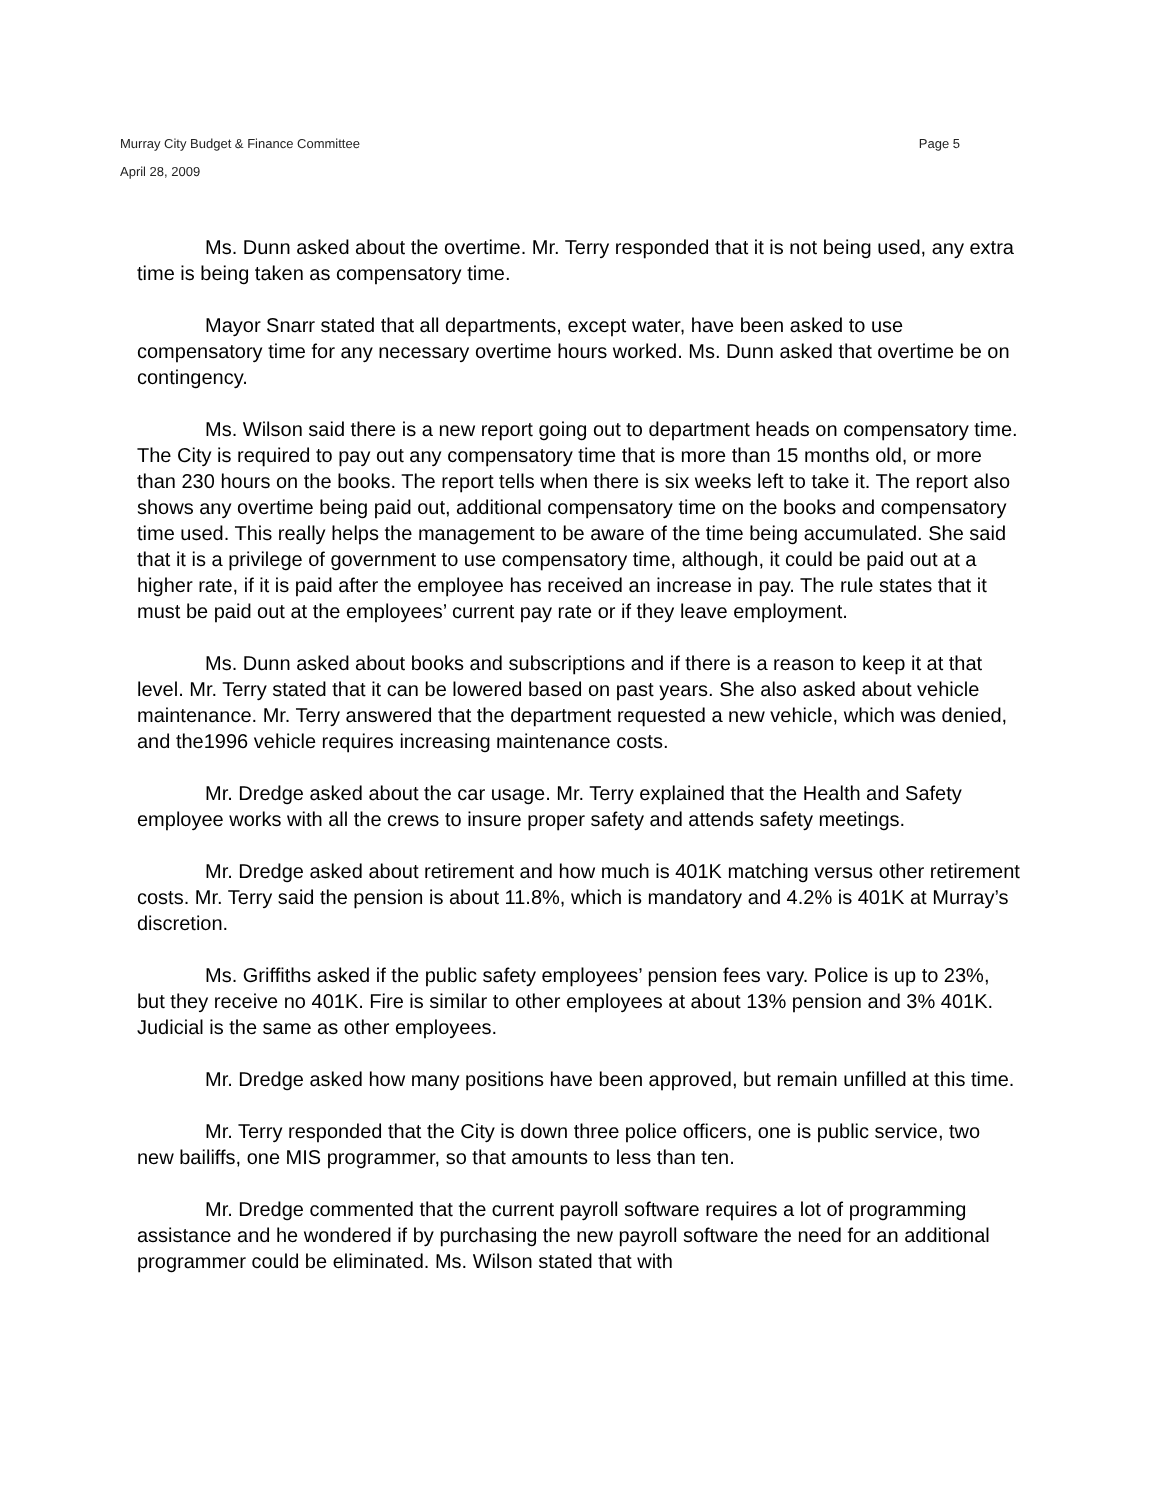Murray City Budget & Finance Committee Page 5
April 28, 2009
Ms. Dunn asked about the overtime. Mr. Terry responded that it is not being used, any extra time is being taken as compensatory time.
Mayor Snarr stated that all departments, except water, have been asked to use compensatory time for any necessary overtime hours worked. Ms. Dunn asked that overtime be on contingency.
Ms. Wilson said there is a new report going out to department heads on compensatory time. The City is required to pay out any compensatory time that is more than 15 months old, or more than 230 hours on the books. The report tells when there is six weeks left to take it. The report also shows any overtime being paid out, additional compensatory time on the books and compensatory time used. This really helps the management to be aware of the time being accumulated. She said that it is a privilege of government to use compensatory time, although, it could be paid out at a higher rate, if it is paid after the employee has received an increase in pay. The rule states that it must be paid out at the employees’ current pay rate or if they leave employment.
Ms. Dunn asked about books and subscriptions and if there is a reason to keep it at that level. Mr. Terry stated that it can be lowered based on past years. She also asked about vehicle maintenance. Mr. Terry answered that the department requested a new vehicle, which was denied, and the1996 vehicle requires increasing maintenance costs.
Mr. Dredge asked about the car usage. Mr. Terry explained that the Health and Safety employee works with all the crews to insure proper safety and attends safety meetings.
Mr. Dredge asked about retirement and how much is 401K matching versus other retirement costs. Mr. Terry said the pension is about 11.8%, which is mandatory and 4.2% is 401K at Murray’s discretion.
Ms. Griffiths asked if the public safety employees’ pension fees vary. Police is up to 23%, but they receive no 401K. Fire is similar to other employees at about 13% pension and 3% 401K. Judicial is the same as other employees.
Mr. Dredge asked how many positions have been approved, but remain unfilled at this time.
Mr. Terry responded that the City is down three police officers, one is public service, two new bailiffs, one MIS programmer, so that amounts to less than ten.
Mr. Dredge commented that the current payroll software requires a lot of programming assistance and he wondered if by purchasing the new payroll software the need for an additional programmer could be eliminated. Ms. Wilson stated that with